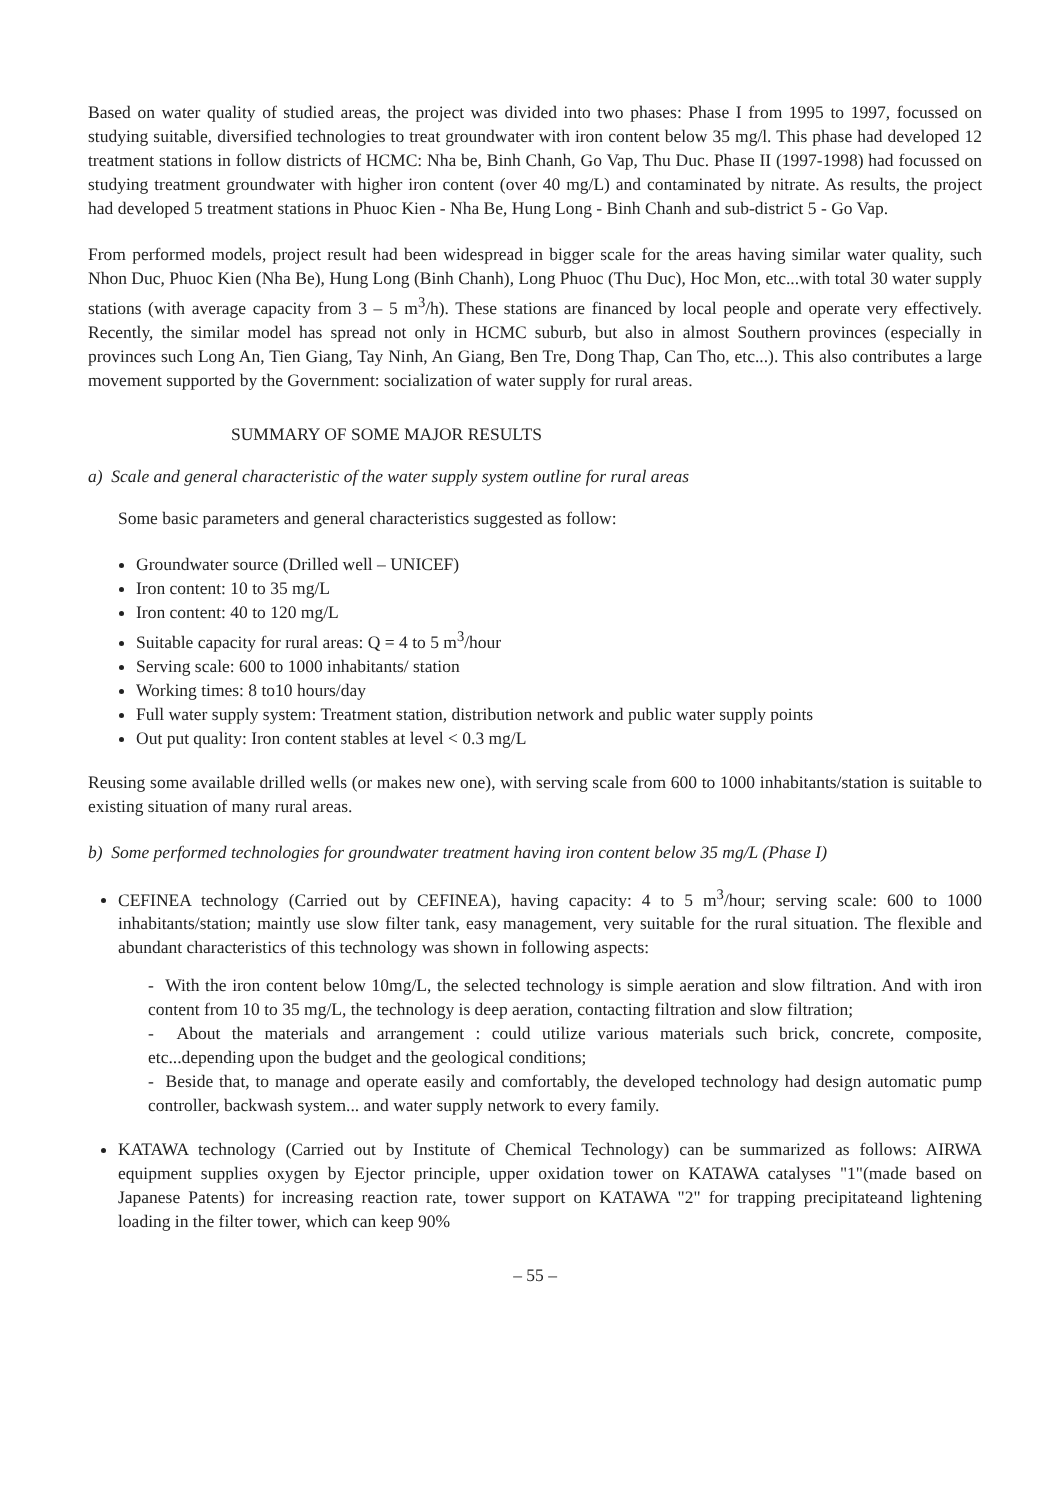Based on water quality of studied areas, the project was divided into two phases: Phase I from 1995 to 1997, focussed on studying suitable, diversified technologies to treat groundwater with iron content below 35 mg/l. This phase had developed 12 treatment stations in follow districts of HCMC: Nha be, Binh Chanh, Go Vap, Thu Duc. Phase II (1997-1998) had focussed on studying treatment groundwater with higher iron content (over 40 mg/L) and contaminated by nitrate. As results, the project had developed 5 treatment stations in Phuoc Kien - Nha Be, Hung Long - Binh Chanh and sub-district 5 - Go Vap.
From performed models, project result had been widespread in bigger scale for the areas having similar water quality, such Nhon Duc, Phuoc Kien (Nha Be), Hung Long (Binh Chanh), Long Phuoc (Thu Duc), Hoc Mon, etc...with total 30 water supply stations (with average capacity from 3 – 5 m<sup>3</sup>/h). These stations are financed by local people and operate very effectively. Recently, the similar model has spread not only in HCMC suburb, but also in almost Southern provinces (especially in provinces such Long An, Tien Giang, Tay Ninh, An Giang, Ben Tre, Dong Thap, Can Tho, etc...). This also contributes a large movement supported by the Government: socialization of water supply for rural areas.
SUMMARY OF SOME MAJOR RESULTS
a) Scale and general characteristic of the water supply system outline for rural areas
Some basic parameters and general characteristics suggested as follow:
Groundwater source (Drilled well – UNICEF)
Iron content: 10 to 35 mg/L
Iron content: 40 to 120 mg/L
Suitable capacity for rural areas: Q = 4 to 5 m<sup>3</sup>/hour
Serving scale: 600 to 1000 inhabitants/ station
Working times: 8 to10 hours/day
Full water supply system: Treatment station, distribution network and public water supply points
Out put quality: Iron content stables at level < 0.3 mg/L
Reusing some available drilled wells (or makes new one), with serving scale from 600 to 1000 inhabitants/station is suitable to existing situation of many rural areas.
b) Some performed technologies for groundwater treatment having iron content below 35 mg/L (Phase I)
CEFINEA technology (Carried out by CEFINEA), having capacity: 4 to 5 m<sup>3</sup>/hour; serving scale: 600 to 1000 inhabitants/station; maintly use slow filter tank, easy management, very suitable for the rural situation. The flexible and abundant characteristics of this technology was shown in following aspects:
- With the iron content below 10mg/L, the selected technology is simple aeration and slow filtration. And with iron content from 10 to 35 mg/L, the technology is deep aeration, contacting filtration and slow filtration;
- About the materials and arrangement : could utilize various materials such brick, concrete, composite, etc...depending upon the budget and the geological conditions;
- Beside that, to manage and operate easily and comfortably, the developed technology had design automatic pump controller, backwash system... and water supply network to every family.
KATAWA technology (Carried out by Institute of Chemical Technology) can be summarized as follows: AIRWA equipment supplies oxygen by Ejector principle, upper oxidation tower on KATAWA catalyses "1"(made based on Japanese Patents) for increasing reaction rate, tower support on KATAWA "2" for trapping precipitateand lightening loading in the filter tower, which can keep 90%
– 55 –